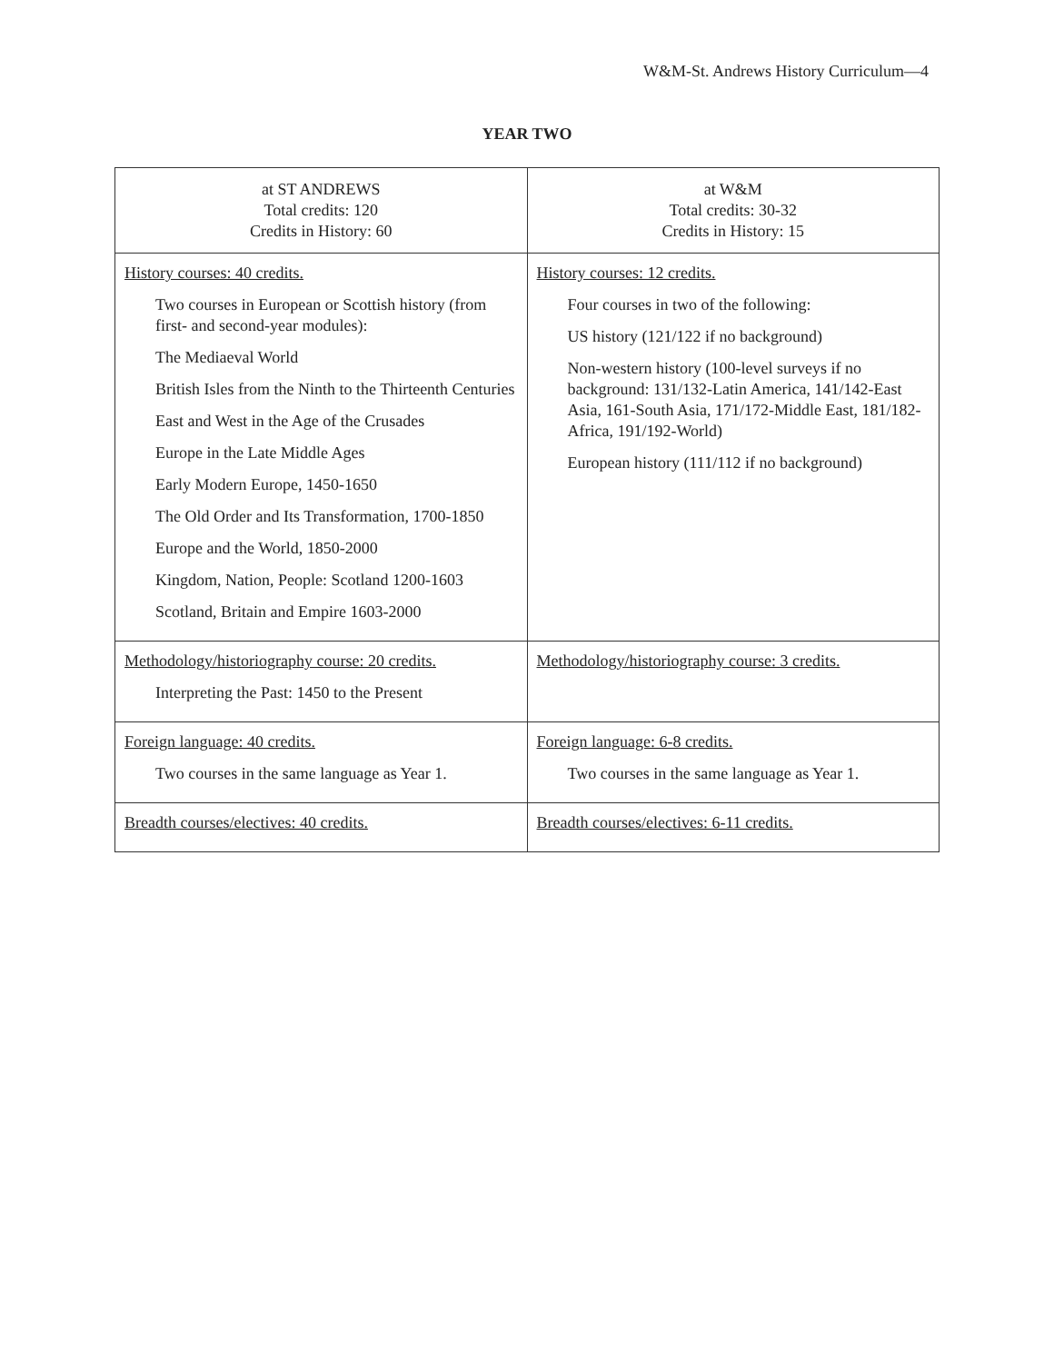W&M-St. Andrews History Curriculum—4
YEAR TWO
| at ST ANDREWS Total credits: 120 Credits in History: 60 | at W&M Total credits: 30-32 Credits in History: 15 |
| History courses: 40 credits. Two courses in European or Scottish history (from first- and second-year modules): The Mediaeval World British Isles from the Ninth to the Thirteenth Centuries East and West in the Age of the Crusades Europe in the Late Middle Ages Early Modern Europe, 1450-1650 The Old Order and Its Transformation, 1700-1850 Europe and the World, 1850-2000 Kingdom, Nation, People: Scotland 1200-1603 Scotland, Britain and Empire 1603-2000 | History courses: 12 credits. Four courses in two of the following: US history (121/122 if no background) Non-western history (100-level surveys if no background: 131/132-Latin America, 141/142-East Asia, 161-South Asia, 171/172-Middle East, 181/182-Africa, 191/192-World) European history (111/112 if no background) |
| Methodology/historiography course: 20 credits. Interpreting the Past: 1450 to the Present | Methodology/historiography course: 3 credits. |
| Foreign language: 40 credits. Two courses in the same language as Year 1. | Foreign language: 6-8 credits. Two courses in the same language as Year 1. |
| Breadth courses/electives: 40 credits. | Breadth courses/electives: 6-11 credits. |